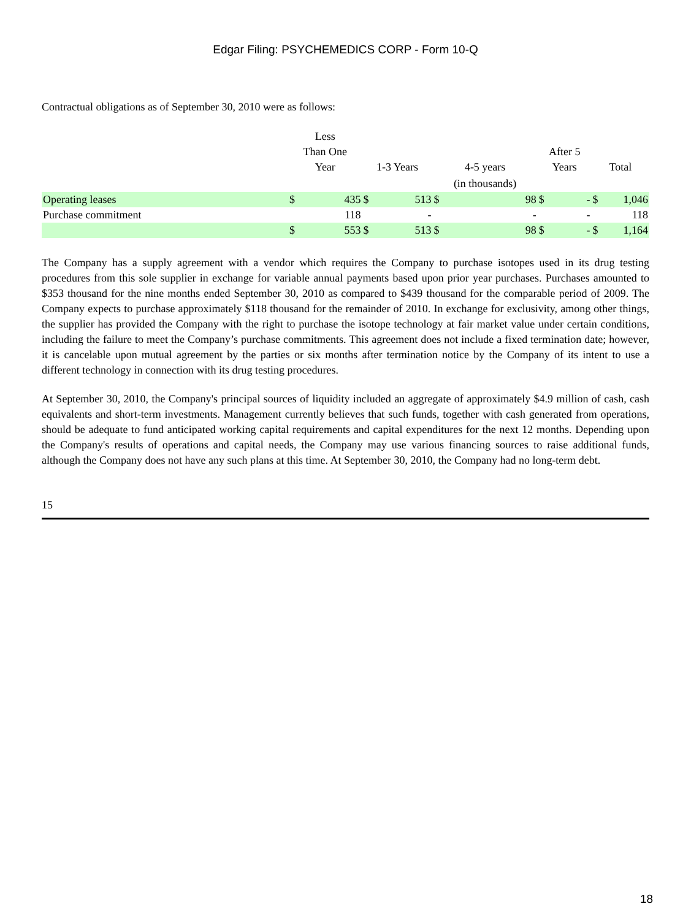Edgar Filing: PSYCHEMEDICS CORP - Form 10-Q
Contractual obligations as of September 30, 2010 were as follows:
| | Less Than One Year | | 1-3 Years | | 4-5 years | | After 5 Years | | Total | |
| --- | --- | --- | --- | --- | --- | --- | --- | --- | --- | --- |
| | | | | | (in thousands) | | | | | |
| Operating leases | $ | 435 | $ | 513 | $ | 98 | $ | - | $ | 1,046 |
| Purchase commitment | | 118 | | - | | - | | - | | 118 |
| | $ | 553 | $ | 513 | $ | 98 | $ | - | $ | 1,164 |
The Company has a supply agreement with a vendor which requires the Company to purchase isotopes used in its drug testing procedures from this sole supplier in exchange for variable annual payments based upon prior year purchases. Purchases amounted to $353 thousand for the nine months ended September 30, 2010 as compared to $439 thousand for the comparable period of 2009. The Company expects to purchase approximately $118 thousand for the remainder of 2010. In exchange for exclusivity, among other things, the supplier has provided the Company with the right to purchase the isotope technology at fair market value under certain conditions, including the failure to meet the Company’s purchase commitments. This agreement does not include a fixed termination date; however, it is cancelable upon mutual agreement by the parties or six months after termination notice by the Company of its intent to use a different technology in connection with its drug testing procedures.
At September 30, 2010, the Company's principal sources of liquidity included an aggregate of approximately $4.9 million of cash, cash equivalents and short-term investments. Management currently believes that such funds, together with cash generated from operations, should be adequate to fund anticipated working capital requirements and capital expenditures for the next 12 months. Depending upon the Company's results of operations and capital needs, the Company may use various financing sources to raise additional funds, although the Company does not have any such plans at this time. At September 30, 2010, the Company had no long-term debt.
15
18